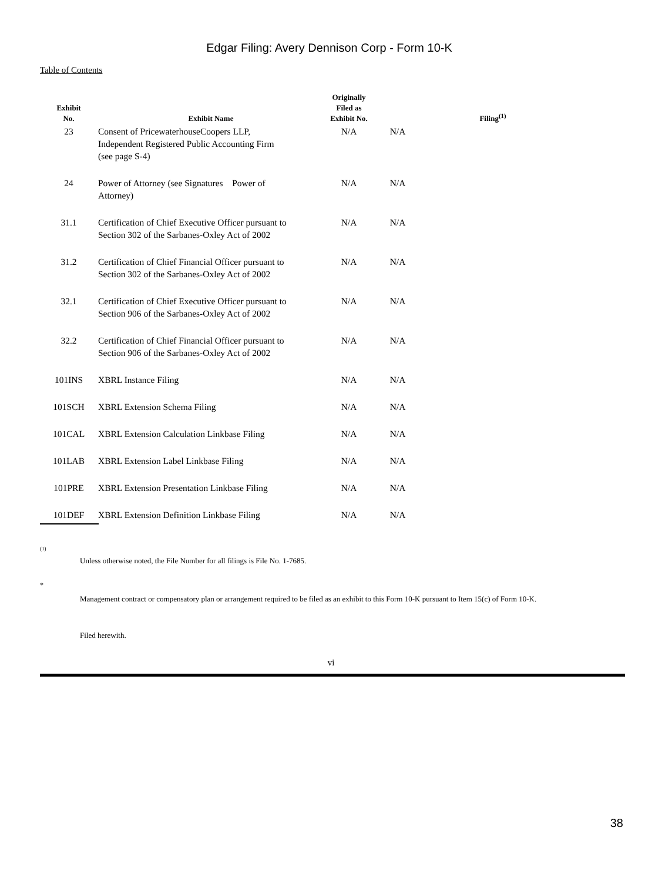Edgar Filing: Avery Dennison Corp - Form 10-K
Table of Contents
| Exhibit No. | Exhibit Name | Originally Filed as Exhibit No. | | Filing<sup>(1)</sup> |
| --- | --- | --- | --- | --- |
| 23 | Consent of PricewaterhouseCoopers LLP, Independent Registered Public Accounting Firm (see page S-4) | N/A | N/A | |
| 24 | Power of Attorney (see Signatures Power of Attorney) | N/A | N/A | |
| 31.1 | Certification of Chief Executive Officer pursuant to Section 302 of the Sarbanes-Oxley Act of 2002 | N/A | N/A | |
| 31.2 | Certification of Chief Financial Officer pursuant to Section 302 of the Sarbanes-Oxley Act of 2002 | N/A | N/A | |
| 32.1 | Certification of Chief Executive Officer pursuant to Section 906 of the Sarbanes-Oxley Act of 2002 | N/A | N/A | |
| 32.2 | Certification of Chief Financial Officer pursuant to Section 906 of the Sarbanes-Oxley Act of 2002 | N/A | N/A | |
| 101INS | XBRL Instance Filing | N/A | N/A | |
| 101SCH | XBRL Extension Schema Filing | N/A | N/A | |
| 101CAL | XBRL Extension Calculation Linkbase Filing | N/A | N/A | |
| 101LAB | XBRL Extension Label Linkbase Filing | N/A | N/A | |
| 101PRE | XBRL Extension Presentation Linkbase Filing | N/A | N/A | |
| 101DEF | XBRL Extension Definition Linkbase Filing | N/A | N/A | |
(1)
Unless otherwise noted, the File Number for all filings is File No. 1-7685.
*
Management contract or compensatory plan or arrangement required to be filed as an exhibit to this Form 10-K pursuant to Item 15(c) of Form 10-K.
Filed herewith.
vi
38